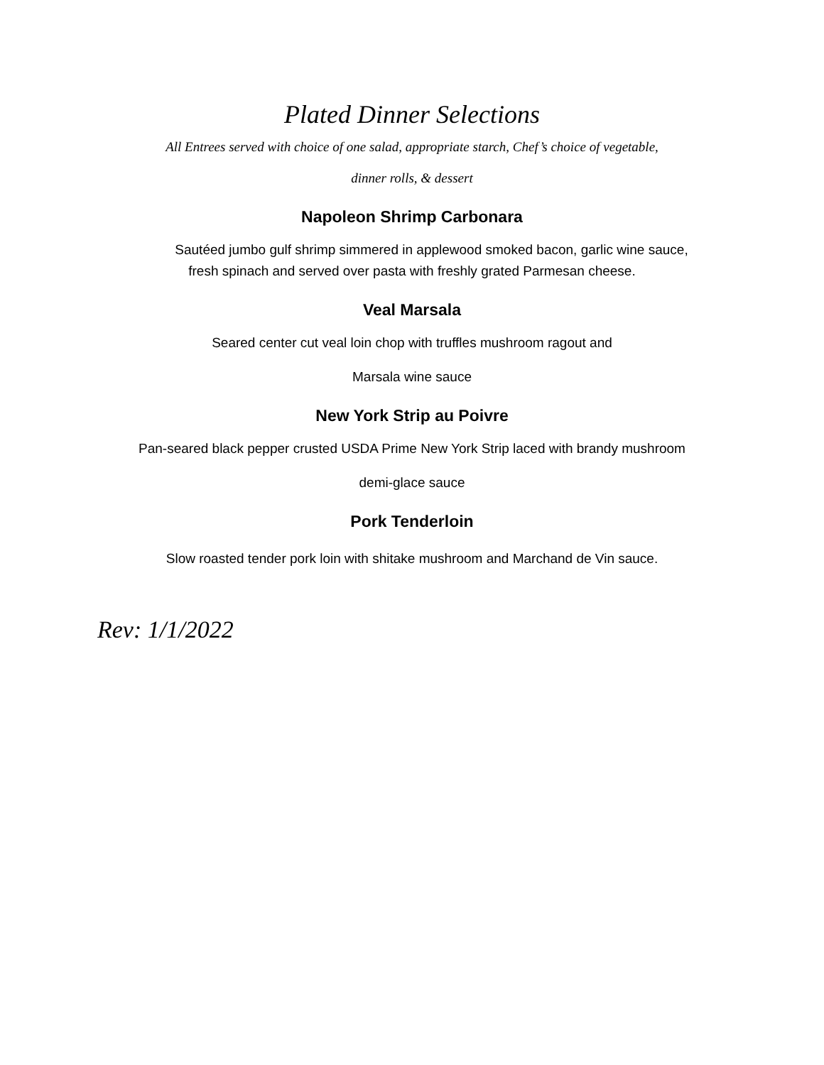Plated Dinner Selections
All Entrees served with choice of one salad, appropriate starch, Chef’s choice of vegetable,
dinner rolls, & dessert
Napoleon Shrimp Carbonara
Sautéed jumbo gulf shrimp simmered in applewood smoked bacon, garlic wine sauce,
fresh spinach and served over pasta with freshly grated Parmesan cheese.
Veal Marsala
Seared center cut veal loin chop with truffles mushroom ragout and
Marsala wine sauce
New York Strip au Poivre
Pan-seared black pepper crusted USDA Prime New York Strip laced with brandy mushroom
demi-glace sauce
Pork Tenderloin
Slow roasted tender pork loin with shitake mushroom and Marchand de Vin sauce.
Rev: 1/1/2022